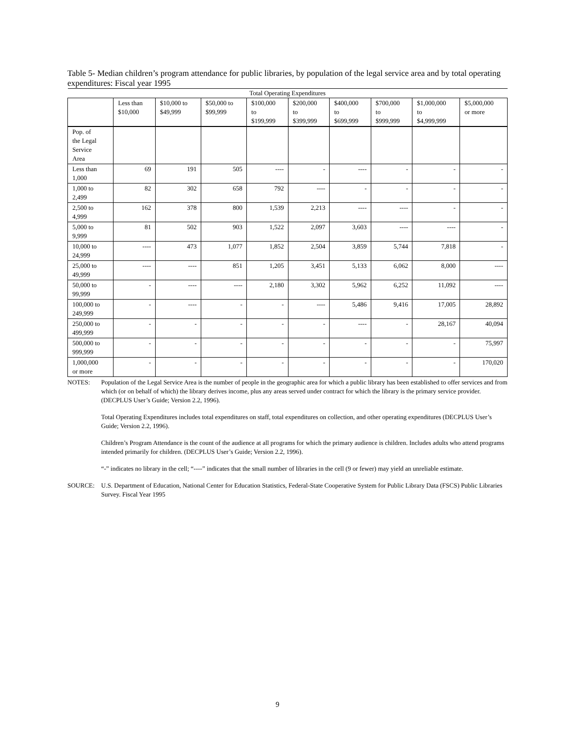Table 5- Median children’s program attendance for public libraries, by population of the legal service area and by total operating expenditures: Fiscal year 1995
| Total Operating Expenditures | | | | | | | | | |
| --- | --- | --- | --- | --- | --- | --- | --- | --- | --- |
| | Less than $10,000 | $10,000 to $49,999 | $50,000 to $99,999 | $100,000 to $199,999 | $200,000 to $399,999 | $400,000 to $699,999 | $700,000 to $999,999 | $1,000,000 to $4,999,999 | $5,000,000 or more |
| Pop. of the Legal Service Area | | | | | | | | | |
| Less than 1,000 | 69 | 191 | 505 | ---- | - | ---- | - | - | - |
| 1,000 to 2,499 | 82 | 302 | 658 | 792 | ---- | - | - | - | - |
| 2,500 to 4,999 | 162 | 378 | 800 | 1,539 | 2,213 | ---- | ---- | - | - |
| 5,000 to 9,999 | 81 | 502 | 903 | 1,522 | 2,097 | 3,603 | ---- | ---- | - |
| 10,000 to 24,999 | ---- | 473 | 1,077 | 1,852 | 2,504 | 3,859 | 5,744 | 7,818 | - |
| 25,000 to 49,999 | ---- | ---- | 851 | 1,205 | 3,451 | 5,133 | 6,062 | 8,000 | ---- |
| 50,000 to 99,999 | - | ---- | ---- | 2,180 | 3,302 | 5,962 | 6,252 | 11,092 | ---- |
| 100,000 to 249,999 | - | ---- | - | - | ---- | 5,486 | 9,416 | 17,005 | 28,892 |
| 250,000 to 499,999 | - | - | - | - | - | ---- | - | 28,167 | 40,094 |
| 500,000 to 999,999 | - | - | - | - | - | - | - | - | 75,997 |
| 1,000,000 or more | - | - | - | - | - | - | - | - | 170,020 |
NOTES: Population of the Legal Service Area is the number of people in the geographic area for which a public library has been established to offer services and from which (or on behalf of which) the library derives income, plus any areas served under contract for which the library is the primary service provider. (DECPLUS User’s Guide; Version 2.2, 1996).
Total Operating Expenditures includes total expenditures on staff, total expenditures on collection, and other operating expenditures (DECPLUS User’s Guide; Version 2.2, 1996).
Children’s Program Attendance is the count of the audience at all programs for which the primary audience is children. Includes adults who attend programs intended primarily for children. (DECPLUS User’s Guide; Version 2.2, 1996).
“-” indicates no library in the cell; “----” indicates that the small number of libraries in the cell (9 or fewer) may yield an unreliable estimate.
SOURCE: U.S. Department of Education, National Center for Education Statistics, Federal-State Cooperative System for Public Library Data (FSCS) Public Libraries Survey. Fiscal Year 1995
9